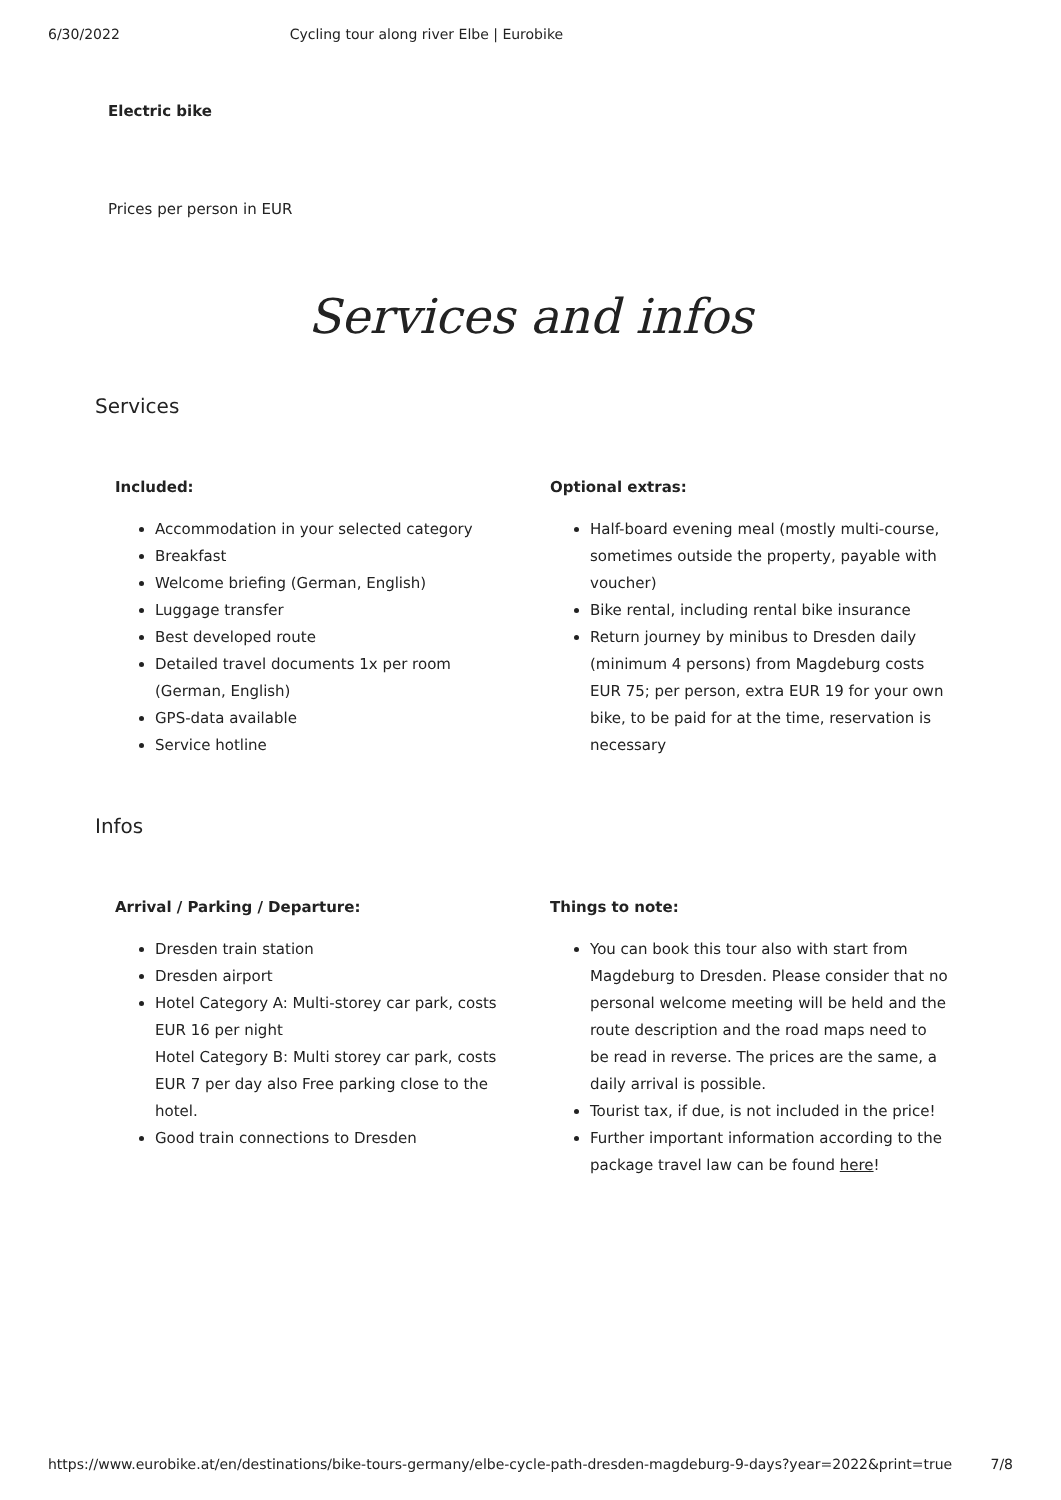6/30/2022 Cycling tour along river Elbe | Eurobike
Electric bike
Prices per person in EUR
Services and infos
Services
Included:
Accommodation in your selected category
Breakfast
Welcome briefing (German, English)
Luggage transfer
Best developed route
Detailed travel documents 1x per room (German, English)
GPS-data available
Service hotline
Optional extras:
Half-board evening meal (mostly multi-course, sometimes outside the property, payable with voucher)
Bike rental, including rental bike insurance
Return journey by minibus to Dresden daily (minimum 4 persons) from Magdeburg costs EUR 75; per person, extra EUR 19 for your own bike, to be paid for at the time, reservation is necessary
Infos
Arrival / Parking / Departure:
Dresden train station
Dresden airport
Hotel Category A: Multi-storey car park, costs EUR 16 per night
Hotel Category B: Multi storey car park, costs EUR 7 per day also Free parking close to the hotel.
Good train connections to Dresden
Things to note:
You can book this tour also with start from Magdeburg to Dresden. Please consider that no personal welcome meeting will be held and the route description and the road maps need to be read in reverse. The prices are the same, a daily arrival is possible.
Tourist tax, if due, is not included in the price!
Further important information according to the package travel law can be found here!
https://www.eurobike.at/en/destinations/bike-tours-germany/elbe-cycle-path-dresden-magdeburg-9-days?year=2022&print=true 7/8